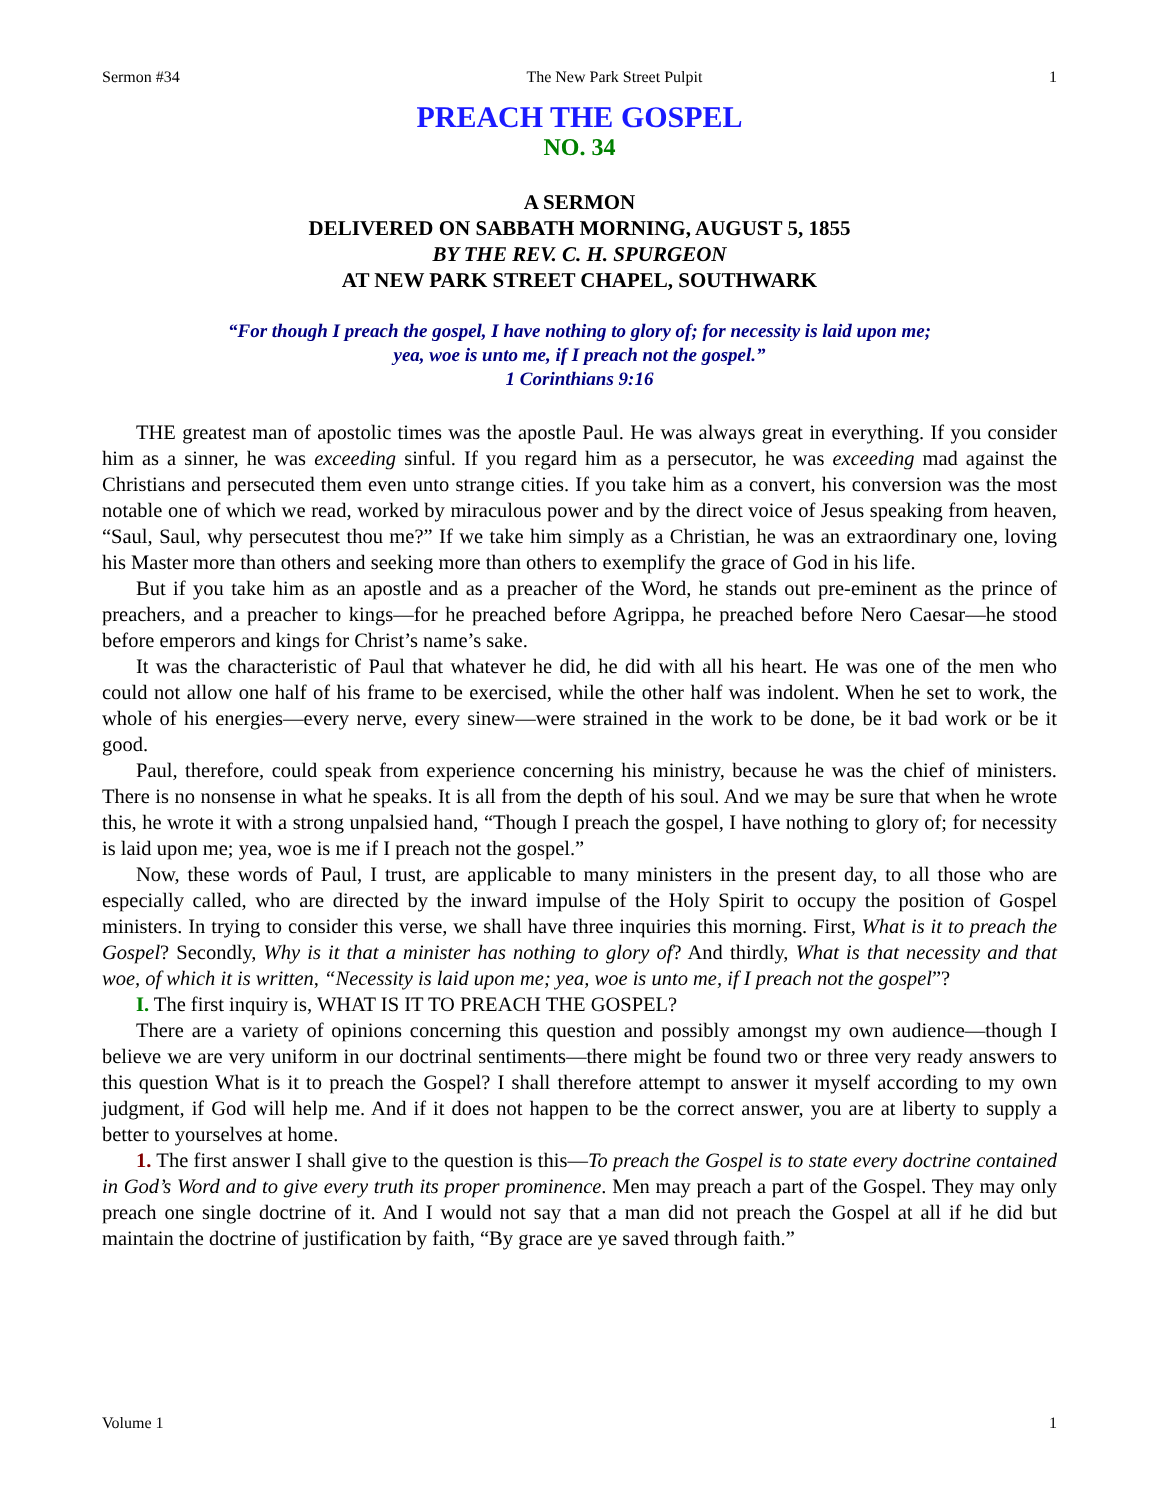Sermon #34 The New Park Street Pulpit 1
PREACH THE GOSPEL
NO. 34
A SERMON
DELIVERED ON SABBATH MORNING, AUGUST 5, 1855
BY THE REV. C. H. SPURGEON
AT NEW PARK STREET CHAPEL, SOUTHWARK
“For though I preach the gospel, I have nothing to glory of; for necessity is laid upon me;
yea, woe is unto me, if I preach not the gospel.”
1 Corinthians 9:16
THE greatest man of apostolic times was the apostle Paul. He was always great in everything. If you consider him as a sinner, he was exceeding sinful. If you regard him as a persecutor, he was exceeding mad against the Christians and persecuted them even unto strange cities. If you take him as a convert, his conversion was the most notable one of which we read, worked by miraculous power and by the direct voice of Jesus speaking from heaven, “Saul, Saul, why persecutest thou me?” If we take him simply as a Christian, he was an extraordinary one, loving his Master more than others and seeking more than others to exemplify the grace of God in his life.
But if you take him as an apostle and as a preacher of the Word, he stands out pre-eminent as the prince of preachers, and a preacher to kings—for he preached before Agrippa, he preached before Nero Caesar—he stood before emperors and kings for Christ’s name’s sake.
It was the characteristic of Paul that whatever he did, he did with all his heart. He was one of the men who could not allow one half of his frame to be exercised, while the other half was indolent. When he set to work, the whole of his energies—every nerve, every sinew—were strained in the work to be done, be it bad work or be it good.
Paul, therefore, could speak from experience concerning his ministry, because he was the chief of ministers. There is no nonsense in what he speaks. It is all from the depth of his soul. And we may be sure that when he wrote this, he wrote it with a strong unpalsied hand, “Though I preach the gospel, I have nothing to glory of; for necessity is laid upon me; yea, woe is me if I preach not the gospel.”
Now, these words of Paul, I trust, are applicable to many ministers in the present day, to all those who are especially called, who are directed by the inward impulse of the Holy Spirit to occupy the position of Gospel ministers. In trying to consider this verse, we shall have three inquiries this morning. First, What is it to preach the Gospel? Secondly, Why is it that a minister has nothing to glory of? And thirdly, What is that necessity and that woe, of which it is written, “Necessity is laid upon me; yea, woe is unto me, if I preach not the gospel”?
I. The first inquiry is, WHAT IS IT TO PREACH THE GOSPEL?
There are a variety of opinions concerning this question and possibly amongst my own audience—though I believe we are very uniform in our doctrinal sentiments—there might be found two or three very ready answers to this question What is it to preach the Gospel? I shall therefore attempt to answer it myself according to my own judgment, if God will help me. And if it does not happen to be the correct answer, you are at liberty to supply a better to yourselves at home.
1. The first answer I shall give to the question is this—To preach the Gospel is to state every doctrine contained in God’s Word and to give every truth its proper prominence. Men may preach a part of the Gospel. They may only preach one single doctrine of it. And I would not say that a man did not preach the Gospel at all if he did but maintain the doctrine of justification by faith, “By grace are ye saved through faith.”
Volume 1 1